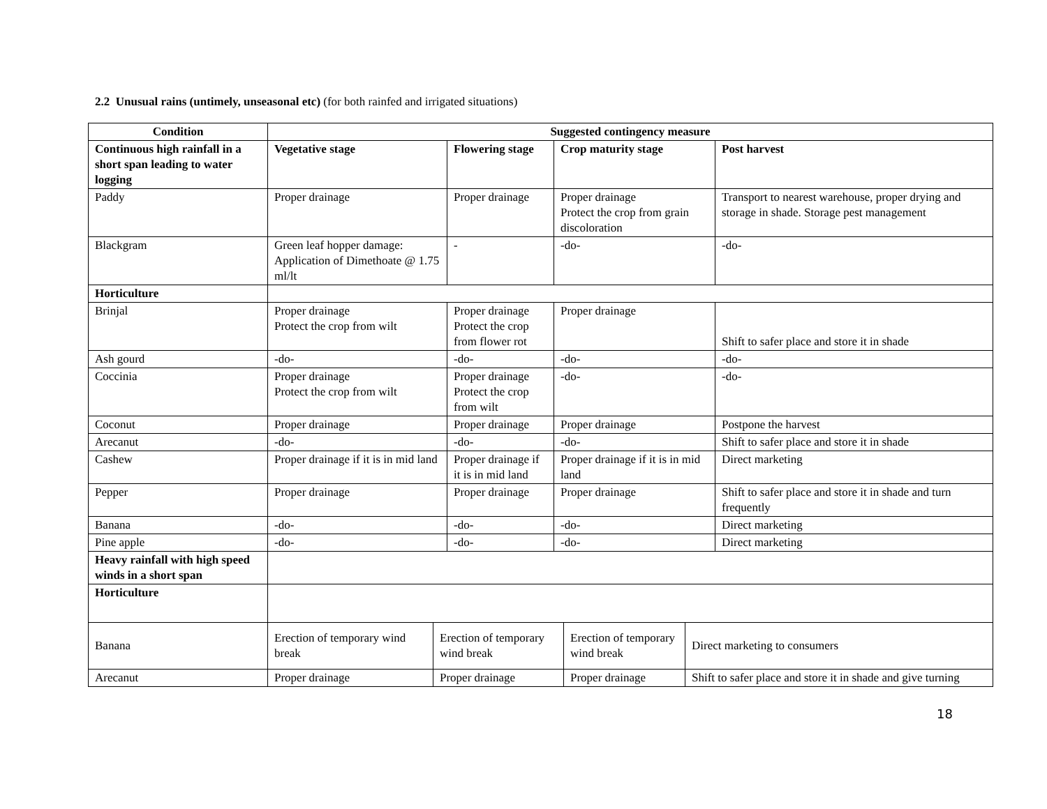2.2 Unusual rains (untimely, unseasonal etc) (for both rainfed and irrigated situations)
| Condition | Suggested contingency measure | | | |
| --- | --- | --- | --- | --- |
| Continuous high rainfall in a short span leading to water logging | Vegetative stage | Flowering stage | Crop maturity stage | Post harvest |
| Paddy | Proper drainage | Proper drainage | Proper drainage Protect the crop from grain discoloration | Transport to nearest warehouse, proper drying and storage in shade. Storage pest management |
| Blackgram | Green leaf hopper damage: Application of Dimethoate @ 1.75 ml/lt | - | -do- | -do- |
| Horticulture | | | | |
| Brinjal | Proper drainage Protect the crop from wilt | Proper drainage Protect the crop from flower rot | Proper drainage | Shift to safer place and store it in shade |
| Ash gourd | -do- | -do- | -do- | -do- |
| Coccinia | Proper drainage Protect the crop from wilt | Proper drainage Protect the crop from wilt | -do- | -do- |
| Coconut | Proper drainage | Proper drainage | Proper drainage | Postpone the harvest |
| Arecanut | -do- | -do- | -do- | Shift to safer place and store it in shade |
| Cashew | Proper drainage if it is in mid land | Proper drainage if it is in mid land | Proper drainage if it is in mid land | Direct marketing |
| Pepper | Proper drainage | Proper drainage | Proper drainage | Shift to safer place and store it in shade and turn frequently |
| Banana | -do- | -do- | -do- | Direct marketing |
| Pine apple | -do- | -do- | -do- | Direct marketing |
| Heavy rainfall with high speed winds in a short span | | | | |
| Horticulture | | | | |
| Banana | Erection of temporary wind break | Erection of temporary wind break | Erection of temporary wind break | Direct marketing to consumers |
| Arecanut | Proper drainage | Proper drainage | Proper drainage | Shift to safer place and store it in shade and give turning |
18